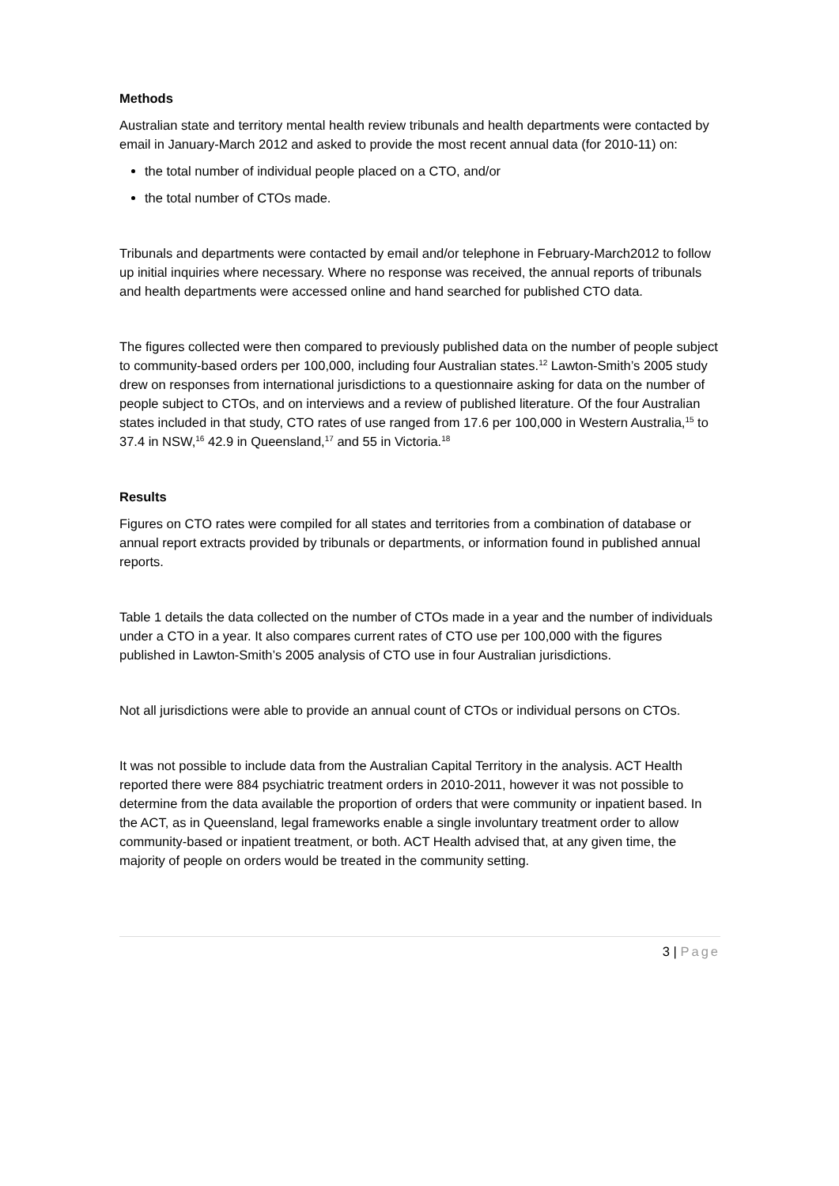Methods
Australian state and territory mental health review tribunals and health departments were contacted by email in January-March 2012 and asked to provide the most recent annual data (for 2010-11) on:
the total number of individual people placed on a CTO, and/or
the total number of CTOs made.
Tribunals and departments were contacted by email and/or telephone in February-March2012 to follow up initial inquiries where necessary. Where no response was received, the annual reports of tribunals and health departments were accessed online and hand searched for published CTO data.
The figures collected were then compared to previously published data on the number of people subject to community-based orders per 100,000, including four Australian states.<sup>12</sup> Lawton-Smith’s 2005 study drew on responses from international jurisdictions to a questionnaire asking for data on the number of people subject to CTOs, and on interviews and a review of published literature. Of the four Australian states included in that study, CTO rates of use ranged from 17.6 per 100,000 in Western Australia,<sup>15</sup> to 37.4 in NSW,<sup>16</sup> 42.9 in Queensland,<sup>17</sup> and 55 in Victoria.<sup>18</sup>
Results
Figures on CTO rates were compiled for all states and territories from a combination of database or annual report extracts provided by tribunals or departments, or information found in published annual reports.
Table 1 details the data collected on the number of CTOs made in a year and the number of individuals under a CTO in a year. It also compares current rates of CTO use per 100,000 with the figures published in Lawton-Smith’s 2005 analysis of CTO use in four Australian jurisdictions.
Not all jurisdictions were able to provide an annual count of CTOs or individual persons on CTOs.
It was not possible to include data from the Australian Capital Territory in the analysis. ACT Health reported there were 884 psychiatric treatment orders in 2010-2011, however it was not possible to determine from the data available the proportion of orders that were community or inpatient based. In the ACT, as in Queensland, legal frameworks enable a single involuntary treatment order to allow community-based or inpatient treatment, or both. ACT Health advised that, at any given time, the majority of people on orders would be treated in the community setting.
3 | Page